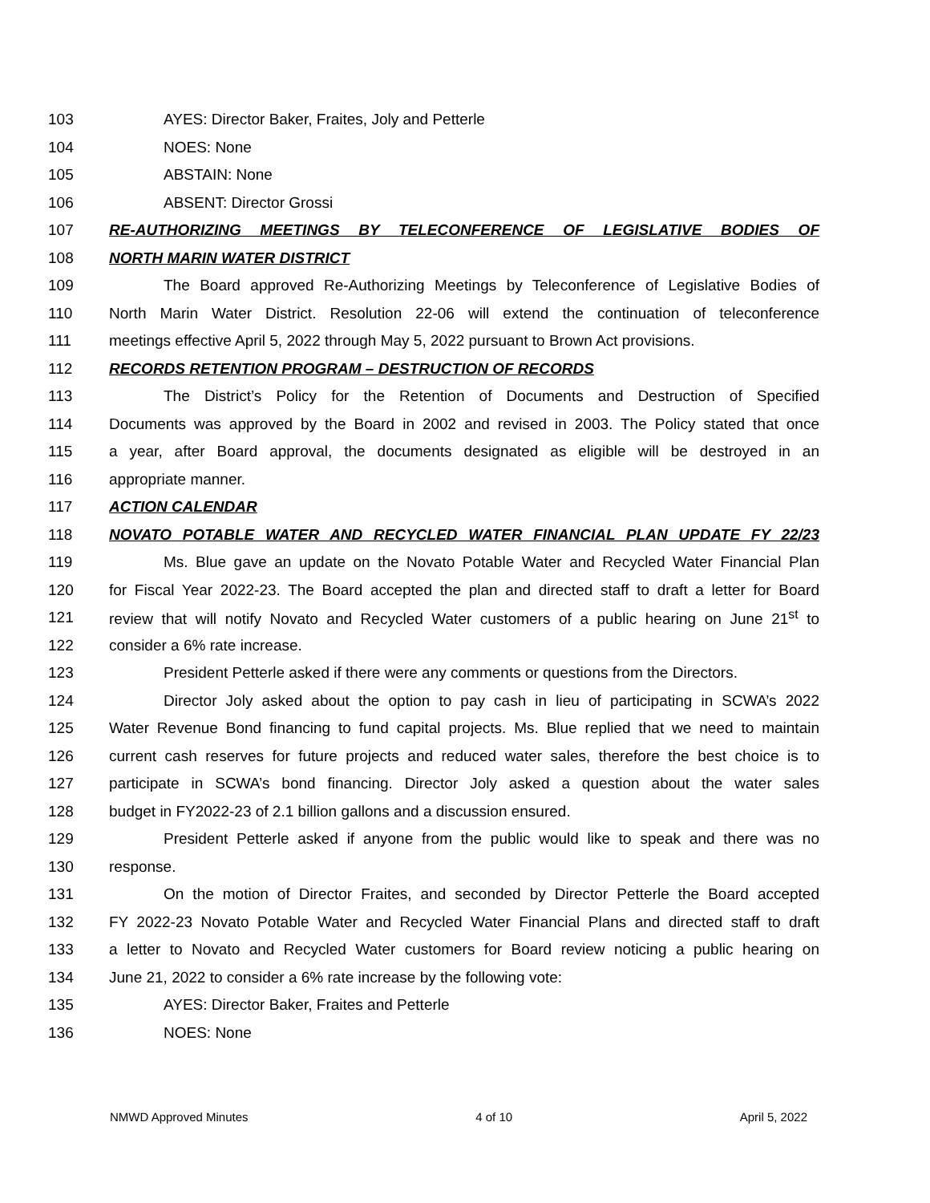103 AYES: Director Baker, Fraites, Joly and Petterle
104 NOES: None
105 ABSTAIN: None
106 ABSENT: Director Grossi
107 RE-AUTHORIZING MEETINGS BY TELECONFERENCE OF LEGISLATIVE BODIES OF
108 NORTH MARIN WATER DISTRICT
109 The Board approved Re-Authorizing Meetings by Teleconference of Legislative Bodies of
110 North Marin Water District. Resolution 22-06 will extend the continuation of teleconference
111 meetings effective April 5, 2022 through May 5, 2022 pursuant to Brown Act provisions.
112 RECORDS RETENTION PROGRAM – DESTRUCTION OF RECORDS
113 The District’s Policy for the Retention of Documents and Destruction of Specified
114 Documents was approved by the Board in 2002 and revised in 2003. The Policy stated that once
115 a year, after Board approval, the documents designated as eligible will be destroyed in an
116 appropriate manner.
117 ACTION CALENDAR
118 NOVATO POTABLE WATER AND RECYCLED WATER FINANCIAL PLAN UPDATE FY 22/23
119 Ms. Blue gave an update on the Novato Potable Water and Recycled Water Financial Plan
120 for Fiscal Year 2022-23. The Board accepted the plan and directed staff to draft a letter for Board
121 review that will notify Novato and Recycled Water customers of a public hearing on June 21<sup>st</sup> to
122 consider a 6% rate increase.
123 President Petterle asked if there were any comments or questions from the Directors.
124 Director Joly asked about the option to pay cash in lieu of participating in SCWA’s 2022
125 Water Revenue Bond financing to fund capital projects. Ms. Blue replied that we need to maintain
126 current cash reserves for future projects and reduced water sales, therefore the best choice is to
127 participate in SCWA’s bond financing. Director Joly asked a question about the water sales
128 budget in FY2022-23 of 2.1 billion gallons and a discussion ensured.
129 President Petterle asked if anyone from the public would like to speak and there was no
130 response.
131 On the motion of Director Fraites, and seconded by Director Petterle the Board accepted
132 FY 2022-23 Novato Potable Water and Recycled Water Financial Plans and directed staff to draft
133 a letter to Novato and Recycled Water customers for Board review noticing a public hearing on
134 June 21, 2022 to consider a 6% rate increase by the following vote:
135 AYES: Director Baker, Fraites and Petterle
136 NOES: None
NMWD Approved Minutes 4 of 10 April 5, 2022